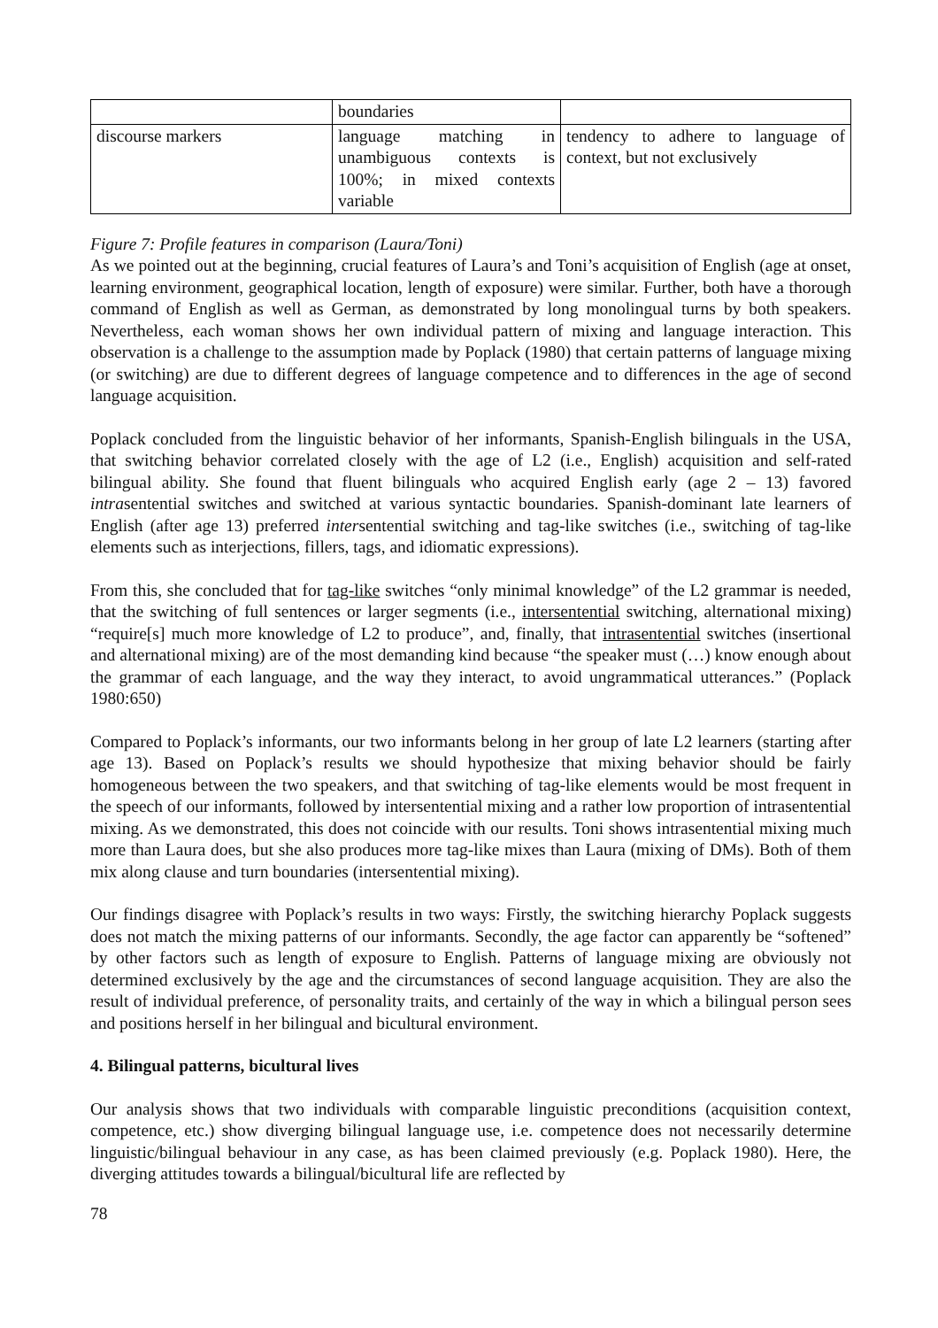| | boundaries | |
| discourse markers | language matching in unambiguous contexts is 100%; in mixed contexts variable | tendency to adhere to language of context, but not exclusively |
Figure 7: Profile features in comparison (Laura/Toni)
As we pointed out at the beginning, crucial features of Laura’s and Toni’s acquisition of English (age at onset, learning environment, geographical location, length of exposure) were similar. Further, both have a thorough command of English as well as German, as demonstrated by long monolingual turns by both speakers. Nevertheless, each woman shows her own individual pattern of mixing and language interaction. This observation is a challenge to the assumption made by Poplack (1980) that certain patterns of language mixing (or switching) are due to different degrees of language competence and to differences in the age of second language acquisition.
Poplack concluded from the linguistic behavior of her informants, Spanish-English bilinguals in the USA, that switching behavior correlated closely with the age of L2 (i.e., English) acquisition and self-rated bilingual ability. She found that fluent bilinguals who acquired English early (age 2 – 13) favored intrasentential switches and switched at various syntactic boundaries. Spanish-dominant late learners of English (after age 13) preferred intersentential switching and tag-like switches (i.e., switching of tag-like elements such as interjections, fillers, tags, and idiomatic expressions).
From this, she concluded that for tag-like switches “only minimal knowledge” of the L2 grammar is needed, that the switching of full sentences or larger segments (i.e., intersentential switching, alternational mixing) “require[s] much more knowledge of L2 to produce”, and, finally, that intrasentential switches (insertional and alternational mixing) are of the most demanding kind because “the speaker must (…) know enough about the grammar of each language, and the way they interact, to avoid ungrammatical utterances.” (Poplack 1980:650)
Compared to Poplack’s informants, our two informants belong in her group of late L2 learners (starting after age 13). Based on Poplack’s results we should hypothesize that mixing behavior should be fairly homogeneous between the two speakers, and that switching of tag-like elements would be most frequent in the speech of our informants, followed by intersentential mixing and a rather low proportion of intrasentential mixing. As we demonstrated, this does not coincide with our results. Toni shows intrasentential mixing much more than Laura does, but she also produces more tag-like mixes than Laura (mixing of DMs). Both of them mix along clause and turn boundaries (intersentential mixing).
Our findings disagree with Poplack’s results in two ways: Firstly, the switching hierarchy Poplack suggests does not match the mixing patterns of our informants. Secondly, the age factor can apparently be “softened” by other factors such as length of exposure to English. Patterns of language mixing are obviously not determined exclusively by the age and the circumstances of second language acquisition. They are also the result of individual preference, of personality traits, and certainly of the way in which a bilingual person sees and positions herself in her bilingual and bicultural environment.
4. Bilingual patterns, bicultural lives
Our analysis shows that two individuals with comparable linguistic preconditions (acquisition context, competence, etc.) show diverging bilingual language use, i.e. competence does not necessarily determine linguistic/bilingual behaviour in any case, as has been claimed previously (e.g. Poplack 1980). Here, the diverging attitudes towards a bilingual/bicultural life are reflected by
78